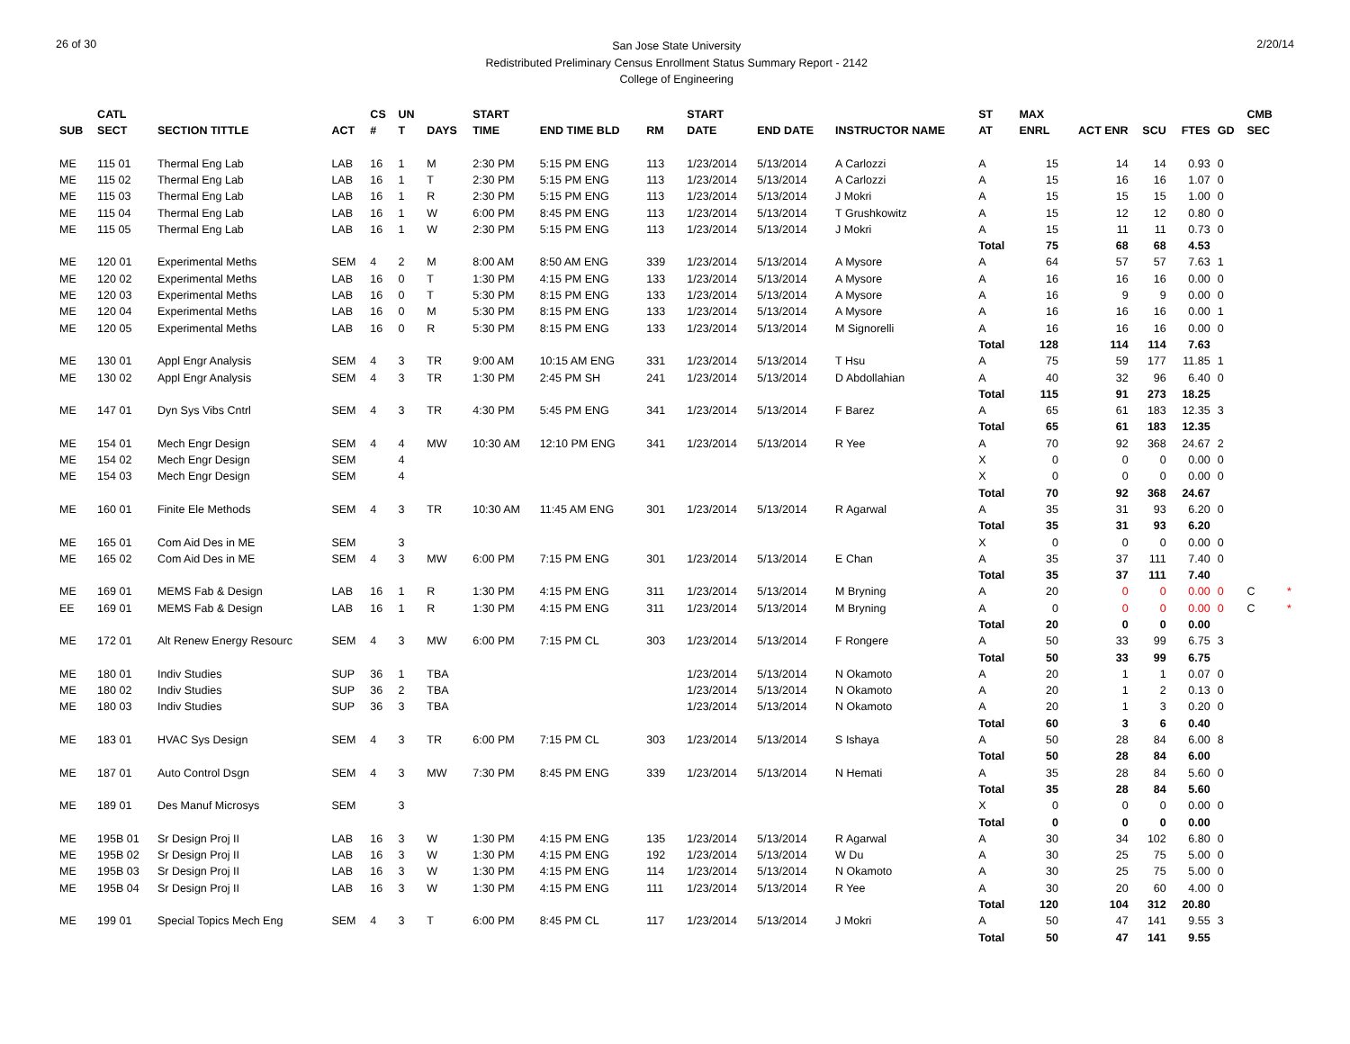26 of 30
San Jose State University
Redistributed Preliminary Census Enrollment Status Summary Report - 2142
College of Engineering
2/20/14
| | CATL | | | CS | UN | | START | | | | START | | | ST | MAX | | | | | CMB | |
| --- | --- | --- | --- | --- | --- | --- | --- | --- | --- | --- | --- | --- | --- | --- | --- | --- | --- | --- | --- | --- | --- |
| SUB | SECT | SECTION TITTLE | ACT | # | T | DAYS | TIME | END TIME BLD | RM | | DATE | END DATE | INSTRUCTOR NAME | AT | ENRL | ACT ENR | SCU | FTES | GD | SEC | |
| ME | 115 01 | Thermal Eng Lab | LAB | 16 | 1 | M | 2:30 PM | 5:15 PM ENG | 113 | | 1/23/2014 | 5/13/2014 | A Carlozzi | A | 15 | 14 | 14 | 0.93 | 0 | | |
| ME | 115 02 | Thermal Eng Lab | LAB | 16 | 1 | T | 2:30 PM | 5:15 PM ENG | 113 | | 1/23/2014 | 5/13/2014 | A Carlozzi | A | 15 | 16 | 16 | 1.07 | 0 | | |
| ME | 115 03 | Thermal Eng Lab | LAB | 16 | 1 | R | 2:30 PM | 5:15 PM ENG | 113 | | 1/23/2014 | 5/13/2014 | J Mokri | A | 15 | 15 | 15 | 1.00 | 0 | | |
| ME | 115 04 | Thermal Eng Lab | LAB | 16 | 1 | W | 6:00 PM | 8:45 PM ENG | 113 | | 1/23/2014 | 5/13/2014 | T Grushkowitz | A | 15 | 12 | 12 | 0.80 | 0 | | |
| ME | 115 05 | Thermal Eng Lab | LAB | 16 | 1 | W | 2:30 PM | 5:15 PM ENG | 113 | | 1/23/2014 | 5/13/2014 | J Mokri | A | 15 | 11 | 11 | 0.73 | 0 | | |
| | | | | | | | | | | | | | | Total | 75 | 68 | 68 | 4.53 | | | |
| ME | 120 01 | Experimental Meths | SEM | 4 | 2 | M | 8:00 AM | 8:50 AM ENG | 339 | | 1/23/2014 | 5/13/2014 | A Mysore | A | 64 | 57 | 57 | 7.63 | 1 | | |
| ME | 120 02 | Experimental Meths | LAB | 16 | 0 | T | 1:30 PM | 4:15 PM ENG | 133 | | 1/23/2014 | 5/13/2014 | A Mysore | A | 16 | 16 | 16 | 0.00 | 0 | | |
| ME | 120 03 | Experimental Meths | LAB | 16 | 0 | T | 5:30 PM | 8:15 PM ENG | 133 | | 1/23/2014 | 5/13/2014 | A Mysore | A | 16 | 9 | 9 | 0.00 | 0 | | |
| ME | 120 04 | Experimental Meths | LAB | 16 | 0 | M | 5:30 PM | 8:15 PM ENG | 133 | | 1/23/2014 | 5/13/2014 | A Mysore | A | 16 | 16 | 16 | 0.00 | 1 | | |
| ME | 120 05 | Experimental Meths | LAB | 16 | 0 | R | 5:30 PM | 8:15 PM ENG | 133 | | 1/23/2014 | 5/13/2014 | M Signorelli | A | 16 | 16 | 16 | 0.00 | 0 | | |
| | | | | | | | | | | | | | | Total | 128 | 114 | 114 | 7.63 | | | |
| ME | 130 01 | Appl Engr Analysis | SEM | 4 | 3 | TR | 9:00 AM | 10:15 AM ENG | 331 | | 1/23/2014 | 5/13/2014 | T Hsu | A | 75 | 59 | 177 | 11.85 | 1 | | |
| ME | 130 02 | Appl Engr Analysis | SEM | 4 | 3 | TR | 1:30 PM | 2:45 PM SH | 241 | | 1/23/2014 | 5/13/2014 | D Abdollahian | A | 40 | 32 | 96 | 6.40 | 0 | | |
| | | | | | | | | | | | | | | Total | 115 | 91 | 273 | 18.25 | | | |
| ME | 147 01 | Dyn Sys Vibs Cntrl | SEM | 4 | 3 | TR | 4:30 PM | 5:45 PM ENG | 341 | | 1/23/2014 | 5/13/2014 | F Barez | A | 65 | 61 | 183 | 12.35 | 3 | | |
| | | | | | | | | | | | | | | Total | 65 | 61 | 183 | 12.35 | | | |
| ME | 154 01 | Mech Engr Design | SEM | 4 | 4 | MW | 10:30 AM | 12:10 PM ENG | 341 | | 1/23/2014 | 5/13/2014 | R Yee | A | 70 | 92 | 368 | 24.67 | 2 | | |
| ME | 154 02 | Mech Engr Design | SEM | | 4 | | | | | | | | | X | 0 | 0 | 0 | 0.00 | 0 | | |
| ME | 154 03 | Mech Engr Design | SEM | | 4 | | | | | | | | | X | 0 | 0 | 0 | 0.00 | 0 | | |
| | | | | | | | | | | | | | | Total | 70 | 92 | 368 | 24.67 | | | |
| ME | 160 01 | Finite Ele Methods | SEM | 4 | 3 | TR | 10:30 AM | 11:45 AM ENG | 301 | | 1/23/2014 | 5/13/2014 | R Agarwal | A | 35 | 31 | 93 | 6.20 | 0 | | |
| | | | | | | | | | | | | | | Total | 35 | 31 | 93 | 6.20 | | | |
| ME | 165 01 | Com Aid Des in ME | SEM | | 3 | | | | | | | | | X | 0 | 0 | 0 | 0.00 | 0 | | |
| ME | 165 02 | Com Aid Des in ME | SEM | 4 | 3 | MW | 6:00 PM | 7:15 PM ENG | 301 | | 1/23/2014 | 5/13/2014 | E Chan | A | 35 | 37 | 111 | 7.40 | 0 | | |
| | | | | | | | | | | | | | | Total | 35 | 37 | 111 | 7.40 | | | |
| ME | 169 01 | MEMS Fab & Design | LAB | 16 | 1 | R | 1:30 PM | 4:15 PM ENG | 311 | | 1/23/2014 | 5/13/2014 | M Bryning | A | 20 | 0 | 0 | 0.00 | 0 | C | * |
| EE | 169 01 | MEMS Fab & Design | LAB | 16 | 1 | R | 1:30 PM | 4:15 PM ENG | 311 | | 1/23/2014 | 5/13/2014 | M Bryning | A | 0 | 0 | 0 | 0.00 | 0 | C | * |
| | | | | | | | | | | | | | | Total | 20 | 0 | 0 | 0.00 | | | |
| ME | 172 01 | Alt Renew Energy Resourc | SEM | 4 | 3 | MW | 6:00 PM | 7:15 PM CL | 303 | | 1/23/2014 | 5/13/2014 | F Rongere | A | 50 | 33 | 99 | 6.75 | 3 | | |
| | | | | | | | | | | | | | | Total | 50 | 33 | 99 | 6.75 | | | |
| ME | 180 01 | Indiv Studies | SUP | 36 | 1 | TBA | | | | | 1/23/2014 | 5/13/2014 | N Okamoto | A | 20 | 1 | 1 | 0.07 | 0 | | |
| ME | 180 02 | Indiv Studies | SUP | 36 | 2 | TBA | | | | | 1/23/2014 | 5/13/2014 | N Okamoto | A | 20 | 1 | 2 | 0.13 | 0 | | |
| ME | 180 03 | Indiv Studies | SUP | 36 | 3 | TBA | | | | | 1/23/2014 | 5/13/2014 | N Okamoto | A | 20 | 1 | 3 | 0.20 | 0 | | |
| | | | | | | | | | | | | | | Total | 60 | 3 | 6 | 0.40 | | | |
| ME | 183 01 | HVAC Sys Design | SEM | 4 | 3 | TR | 6:00 PM | 7:15 PM CL | 303 | | 1/23/2014 | 5/13/2014 | S Ishaya | A | 50 | 28 | 84 | 6.00 | 8 | | |
| | | | | | | | | | | | | | | Total | 50 | 28 | 84 | 6.00 | | | |
| ME | 187 01 | Auto Control Dsgn | SEM | 4 | 3 | MW | 7:30 PM | 8:45 PM ENG | 339 | | 1/23/2014 | 5/13/2014 | N Hemati | A | 35 | 28 | 84 | 5.60 | 0 | | |
| | | | | | | | | | | | | | | Total | 35 | 28 | 84 | 5.60 | | | |
| ME | 189 01 | Des Manuf Microsys | SEM | | 3 | | | | | | | | | X | 0 | 0 | 0 | 0.00 | 0 | | |
| | | | | | | | | | | | | | | Total | 0 | 0 | 0 | 0.00 | | | |
| ME | 195B 01 | Sr Design Proj II | LAB | 16 | 3 | W | 1:30 PM | 4:15 PM ENG | 135 | | 1/23/2014 | 5/13/2014 | R Agarwal | A | 30 | 34 | 102 | 6.80 | 0 | | |
| ME | 195B 02 | Sr Design Proj II | LAB | 16 | 3 | W | 1:30 PM | 4:15 PM ENG | 192 | | 1/23/2014 | 5/13/2014 | W Du | A | 30 | 25 | 75 | 5.00 | 0 | | |
| ME | 195B 03 | Sr Design Proj II | LAB | 16 | 3 | W | 1:30 PM | 4:15 PM ENG | 114 | | 1/23/2014 | 5/13/2014 | N Okamoto | A | 30 | 25 | 75 | 5.00 | 0 | | |
| ME | 195B 04 | Sr Design Proj II | LAB | 16 | 3 | W | 1:30 PM | 4:15 PM ENG | 111 | | 1/23/2014 | 5/13/2014 | R Yee | A | 30 | 20 | 60 | 4.00 | 0 | | |
| | | | | | | | | | | | | | | Total | 120 | 104 | 312 | 20.80 | | | |
| ME | 199 01 | Special Topics Mech Eng | SEM | 4 | 3 | T | 6:00 PM | 8:45 PM CL | 117 | | 1/23/2014 | 5/13/2014 | J Mokri | A | 50 | 47 | 141 | 9.55 | 3 | | |
| | | | | | | | | | | | | | | Total | 50 | 47 | 141 | 9.55 | | | |